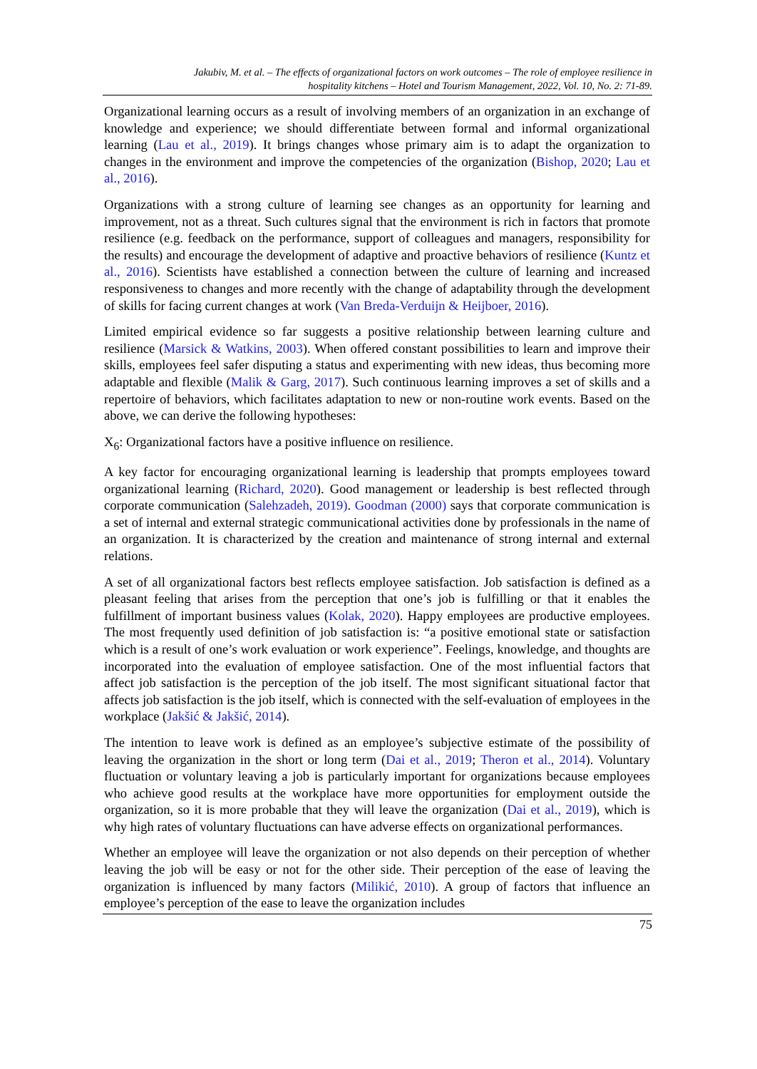Jakubiv, M. et al. – The effects of organizational factors on work outcomes – The role of employee resilience in
hospitality kitchens – Hotel and Tourism Management, 2022, Vol. 10, No. 2: 71-89.
Organizational learning occurs as a result of involving members of an organization in an exchange of knowledge and experience; we should differentiate between formal and informal organizational learning (Lau et al., 2019). It brings changes whose primary aim is to adapt the organization to changes in the environment and improve the competencies of the organization (Bishop, 2020; Lau et al., 2016).
Organizations with a strong culture of learning see changes as an opportunity for learning and improvement, not as a threat. Such cultures signal that the environment is rich in factors that promote resilience (e.g. feedback on the performance, support of colleagues and managers, responsibility for the results) and encourage the development of adaptive and proactive behaviors of resilience (Kuntz et al., 2016). Scientists have established a connection between the culture of learning and increased responsiveness to changes and more recently with the change of adaptability through the development of skills for facing current changes at work (Van Breda-Verduijn & Heijboer, 2016).
Limited empirical evidence so far suggests a positive relationship between learning culture and resilience (Marsick & Watkins, 2003). When offered constant possibilities to learn and improve their skills, employees feel safer disputing a status and experimenting with new ideas, thus becoming more adaptable and flexible (Malik & Garg, 2017). Such continuous learning improves a set of skills and a repertoire of behaviors, which facilitates adaptation to new or non-routine work events. Based on the above, we can derive the following hypotheses:
X<sub>6</sub>: Organizational factors have a positive influence on resilience.
A key factor for encouraging organizational learning is leadership that prompts employees toward organizational learning (Richard, 2020). Good management or leadership is best reflected through corporate communication (Salehzadeh, 2019). Goodman (2000) says that corporate communication is a set of internal and external strategic communicational activities done by professionals in the name of an organization. It is characterized by the creation and maintenance of strong internal and external relations.
A set of all organizational factors best reflects employee satisfaction. Job satisfaction is defined as a pleasant feeling that arises from the perception that one’s job is fulfilling or that it enables the fulfillment of important business values (Kolak, 2020). Happy employees are productive employees. The most frequently used definition of job satisfaction is: “a positive emotional state or satisfaction which is a result of one’s work evaluation or work experience”. Feelings, knowledge, and thoughts are incorporated into the evaluation of employee satisfaction. One of the most influential factors that affect job satisfaction is the perception of the job itself. The most significant situational factor that affects job satisfaction is the job itself, which is connected with the self-evaluation of employees in the workplace (Jakšić & Jakšić, 2014).
The intention to leave work is defined as an employee’s subjective estimate of the possibility of leaving the organization in the short or long term (Dai et al., 2019; Theron et al., 2014). Voluntary fluctuation or voluntary leaving a job is particularly important for organizations because employees who achieve good results at the workplace have more opportunities for employment outside the organization, so it is more probable that they will leave the organization (Dai et al., 2019), which is why high rates of voluntary fluctuations can have adverse effects on organizational performances.
Whether an employee will leave the organization or not also depends on their perception of whether leaving the job will be easy or not for the other side. Their perception of the ease of leaving the organization is influenced by many factors (Milikić, 2010). A group of factors that influence an employee’s perception of the ease to leave the organization includes
75